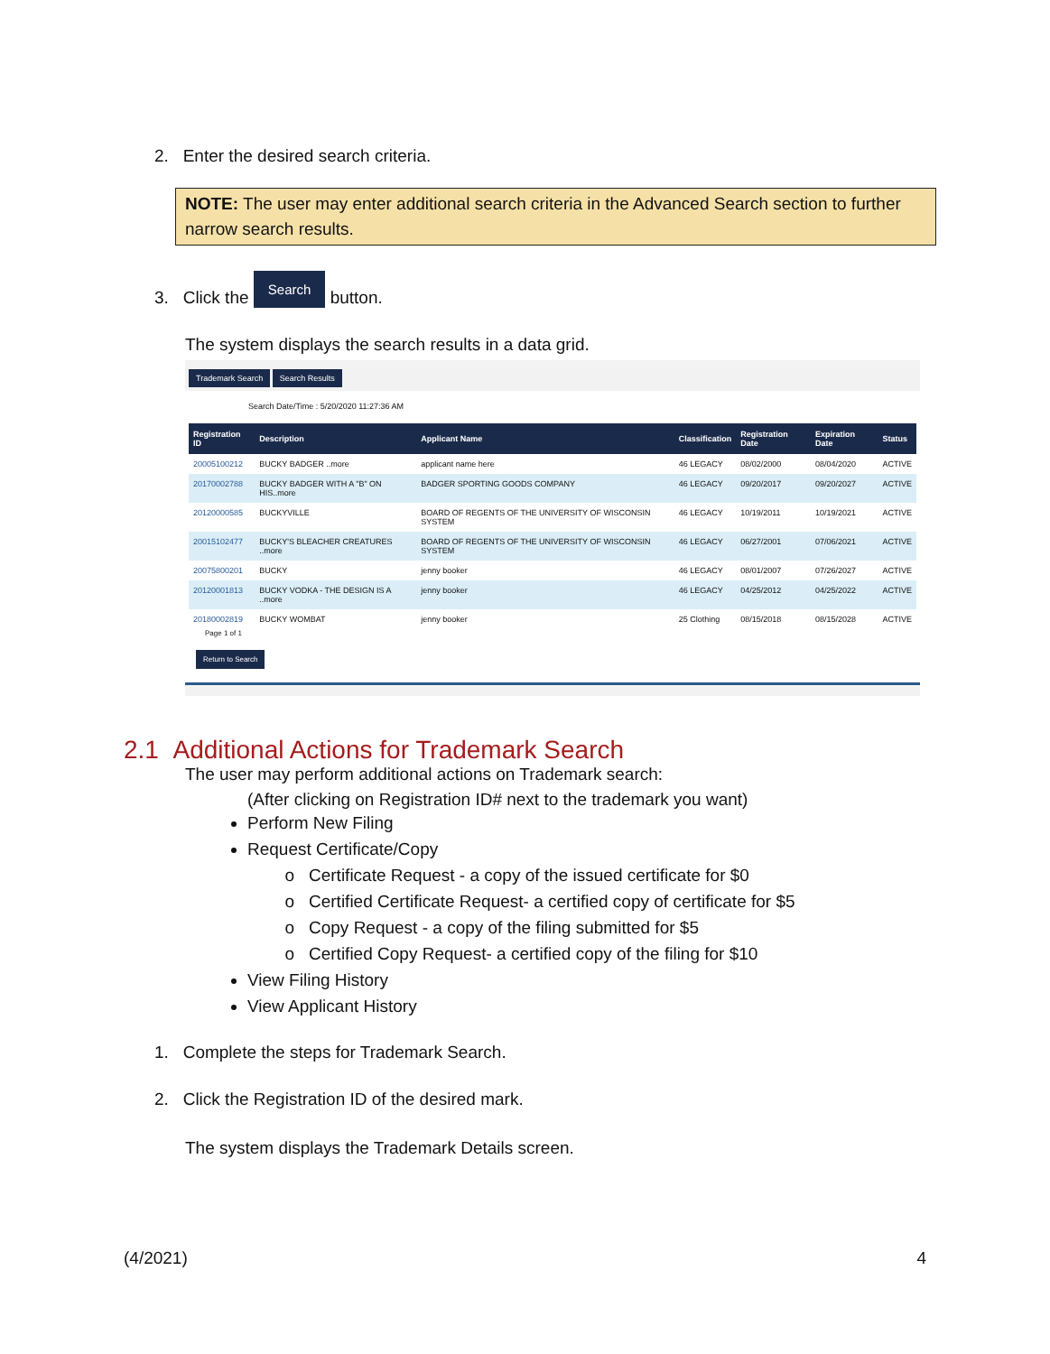2. Enter the desired search criteria.
NOTE: The user may enter additional search criteria in the Advanced Search section to further narrow search results.
3. Click the Search button.
The system displays the search results in a data grid.
Trademark Search Search Results
Search Date/Time : 5/20/2020 11:27:36 AM
| Registration ID | Description | Applicant Name | Classification | Registration Date | Expiration Date | Status |
| --- | --- | --- | --- | --- | --- | --- |
| 20005100212 | BUCKY BADGER ..more | applicant name here | 46 LEGACY | 08/02/2000 | 08/04/2020 | ACTIVE |
| 20170002788 | BUCKY BADGER WITH A "B" ON HIS..more | BADGER SPORTING GOODS COMPANY | 46 LEGACY | 09/20/2017 | 09/20/2027 | ACTIVE |
| 20120000585 | BUCKYVILLE | BOARD OF REGENTS OF THE UNIVERSITY OF WISCONSIN SYSTEM | 46 LEGACY | 10/19/2011 | 10/19/2021 | ACTIVE |
| 20015102477 | BUCKY'S BLEACHER CREATURES ..more | BOARD OF REGENTS OF THE UNIVERSITY OF WISCONSIN SYSTEM | 46 LEGACY | 06/27/2001 | 07/06/2021 | ACTIVE |
| 20075800201 | BUCKY | jenny booker | 46 LEGACY | 08/01/2007 | 07/26/2027 | ACTIVE |
| 20120001813 | BUCKY VODKA - THE DESIGN IS A ..more | jenny booker | 46 LEGACY | 04/25/2012 | 04/25/2022 | ACTIVE |
| 20180002819 | BUCKY WOMBAT | jenny booker | 25 Clothing | 08/15/2018 | 08/15/2028 | ACTIVE |
Page 1 of 1
Return to Search
2.1 Additional Actions for Trademark Search
The user may perform additional actions on Trademark search:
(After clicking on Registration ID# next to the trademark you want)
Perform New Filing
Request Certificate/Copy
Certificate Request - a copy of the issued certificate for $0
Certified Certificate Request- a certified copy of certificate for $5
Copy Request - a copy of the filing submitted for $5
Certified Copy Request- a certified copy of the filing for $10
View Filing History
View Applicant History
1. Complete the steps for Trademark Search.
2. Click the Registration ID of the desired mark.
The system displays the Trademark Details screen.
(4/2021) 4